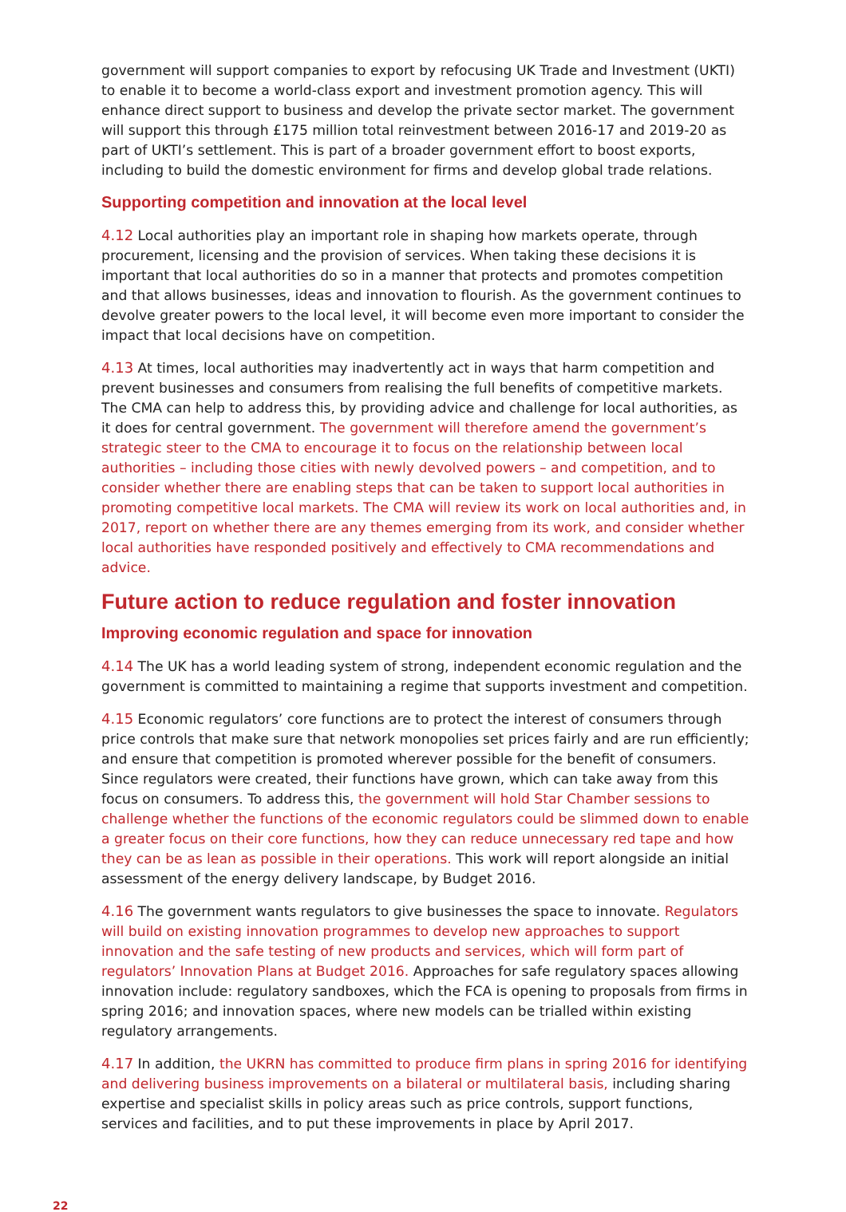government will support companies to export by refocusing UK Trade and Investment (UKTI) to enable it to become a world-class export and investment promotion agency. This will enhance direct support to business and develop the private sector market. The government will support this through £175 million total reinvestment between 2016-17 and 2019-20 as part of UKTI’s settlement. This is part of a broader government effort to boost exports, including to build the domestic environment for firms and develop global trade relations.
Supporting competition and innovation at the local level
4.12 Local authorities play an important role in shaping how markets operate, through procurement, licensing and the provision of services. When taking these decisions it is important that local authorities do so in a manner that protects and promotes competition and that allows businesses, ideas and innovation to flourish. As the government continues to devolve greater powers to the local level, it will become even more important to consider the impact that local decisions have on competition.
4.13 At times, local authorities may inadvertently act in ways that harm competition and prevent businesses and consumers from realising the full benefits of competitive markets. The CMA can help to address this, by providing advice and challenge for local authorities, as it does for central government. The government will therefore amend the government’s strategic steer to the CMA to encourage it to focus on the relationship between local authorities – including those cities with newly devolved powers – and competition, and to consider whether there are enabling steps that can be taken to support local authorities in promoting competitive local markets. The CMA will review its work on local authorities and, in 2017, report on whether there are any themes emerging from its work, and consider whether local authorities have responded positively and effectively to CMA recommendations and advice.
Future action to reduce regulation and foster innovation
Improving economic regulation and space for innovation
4.14 The UK has a world leading system of strong, independent economic regulation and the government is committed to maintaining a regime that supports investment and competition.
4.15 Economic regulators’ core functions are to protect the interest of consumers through price controls that make sure that network monopolies set prices fairly and are run efficiently; and ensure that competition is promoted wherever possible for the benefit of consumers. Since regulators were created, their functions have grown, which can take away from this focus on consumers. To address this, the government will hold Star Chamber sessions to challenge whether the functions of the economic regulators could be slimmed down to enable a greater focus on their core functions, how they can reduce unnecessary red tape and how they can be as lean as possible in their operations. This work will report alongside an initial assessment of the energy delivery landscape, by Budget 2016.
4.16 The government wants regulators to give businesses the space to innovate. Regulators will build on existing innovation programmes to develop new approaches to support innovation and the safe testing of new products and services, which will form part of regulators’ Innovation Plans at Budget 2016. Approaches for safe regulatory spaces allowing innovation include: regulatory sandboxes, which the FCA is opening to proposals from firms in spring 2016; and innovation spaces, where new models can be trialled within existing regulatory arrangements.
4.17 In addition, the UKRN has committed to produce firm plans in spring 2016 for identifying and delivering business improvements on a bilateral or multilateral basis, including sharing expertise and specialist skills in policy areas such as price controls, support functions, services and facilities, and to put these improvements in place by April 2017.
22